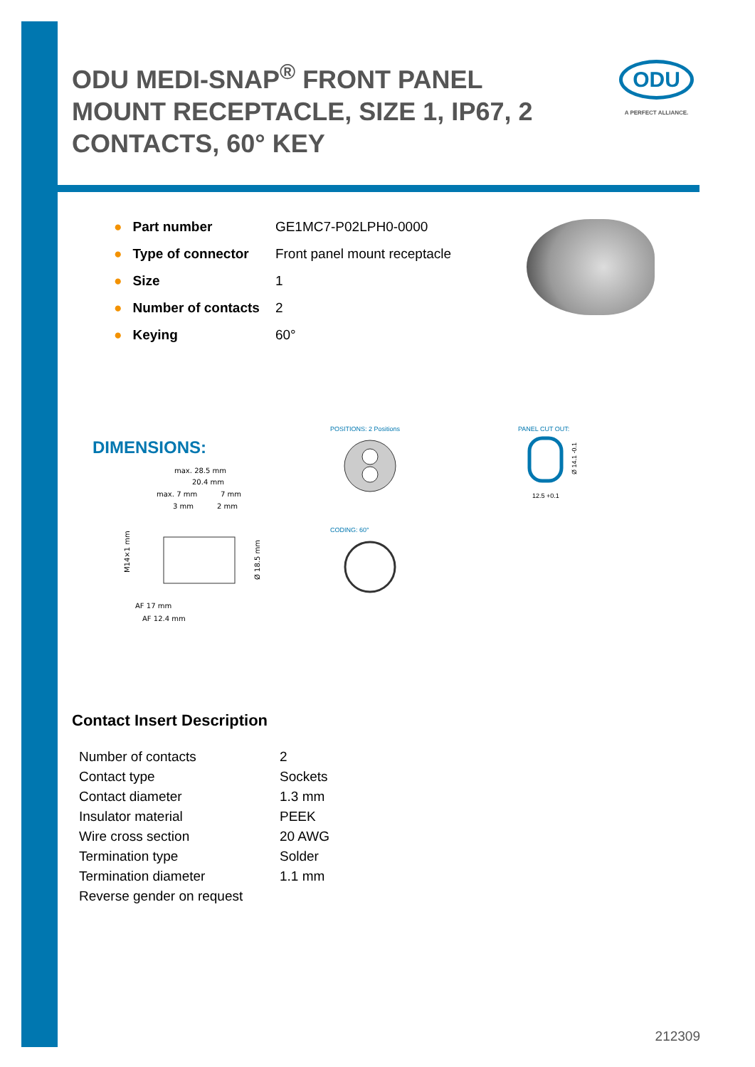ODU MEDI-SNAP<sup>®</sup> FRONT PANEL MOUNT RECEPTACLE, SIZE 1, IP67, 2 CONTACTS, 60° KEY
ODU
A PERFECT ALLIANCE.
| ● | Part number | GE1MC7-P02LPH0-0000 |
| ● | Type of connector | Front panel mount receptacle |
| ● | Size | 1 |
| ● | Number of contacts | 2 |
| ● | Keying | 60° |
DIMENSIONS:
POSITIONS: 2 Positions PANEL CUT OUT:
CODING: 60°
max. 28.5 mm
20.4 mm
max. 7 mm
7 mm
3 mm
2 mm
AF 17 mm
AF 12.4 mm
M14×1 mm
Ø 18.5 mm
12.5 +0.1
Ø 14.1 -0.1
Contact Insert Description
| Number of contacts | 2 |
| Contact type | Sockets |
| Contact diameter | 1.3 mm |
| Insulator material | PEEK |
| Wire cross section | 20 AWG |
| Termination type | Solder |
| Termination diameter | 1.1 mm |
| Reverse gender on request | |
212309